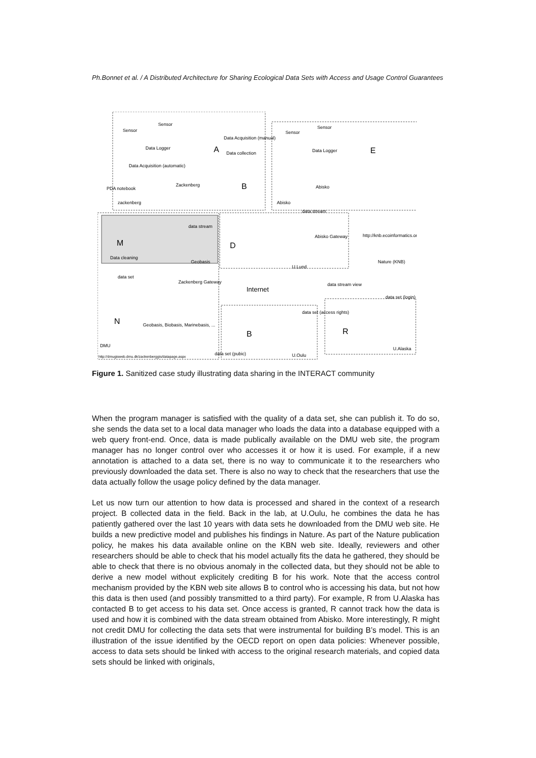Ph.Bonnet et al. / A Distributed Architecture for Sharing Ecological Data Sets with Access and Usage Control Guarantees
Sensor
Sensor
Data Acquisition (manual)
Data collection
Data Logger
Data Acquisition (automatic)
PDA notebook
zackenberg
Zackenberg
A
B
Sensor
Sensor
Data Logger
E
Abisko
Abisko
data stream
Abisko Gateway
http://knb.ecoinformatics.org/
Nature (KNB)
data stream
M
D
Data cleaning
Geobasis
U.Lund
data set
Zackenberg Gateway
Internet
data stream view
data set (login)
N
Geobasis, Biobasis, Marinebasis, ...
data set (access rights)
B
R
DMU
U.Alaska
data set (pubic)
http://dmugisweb.dmu.dk/zackenberggis/datapage.aspx
U.Oulu
Figure 1. Sanitized case study illustrating data sharing in the INTERACT community
When the program manager is satisfied with the quality of a data set, she can publish it. To do so, she sends the data set to a local data manager who loads the data into a database equipped with a web query front-end. Once, data is made publically available on the DMU web site, the program manager has no longer control over who accesses it or how it is used. For example, if a new annotation is attached to a data set, there is no way to communicate it to the researchers who previously downloaded the data set. There is also no way to check that the researchers that use the data actually follow the usage policy defined by the data manager.
Let us now turn our attention to how data is processed and shared in the context of a research project. B collected data in the field. Back in the lab, at U.Oulu, he combines the data he has patiently gathered over the last 10 years with data sets he downloaded from the DMU web site. He builds a new predictive model and publishes his findings in Nature. As part of the Nature publication policy, he makes his data available online on the KBN web site. Ideally, reviewers and other researchers should be able to check that his model actually fits the data he gathered, they should be able to check that there is no obvious anomaly in the collected data, but they should not be able to derive a new model without explicitely crediting B for his work. Note that the access control mechanism provided by the KBN web site allows B to control who is accessing his data, but not how this data is then used (and possibly transmitted to a third party). For example, R from U.Alaska has contacted B to get access to his data set. Once access is granted, R cannot track how the data is used and how it is combined with the data stream obtained from Abisko. More interestingly, R might not credit DMU for collecting the data sets that were instrumental for building B’s model. This is an illustration of the issue identified by the OECD report on open data policies: Whenever possible, access to data sets should be linked with access to the original research materials, and copied data sets should be linked with originals,